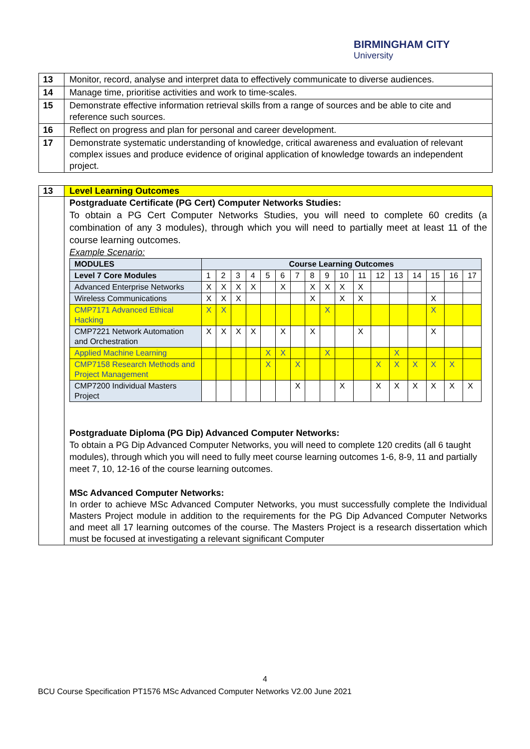BIRMINGHAM CITY
University
| 13 | Monitor, record, analyse and interpret data to effectively communicate to diverse audiences. |
| 14 | Manage time, prioritise activities and work to time-scales. |
| 15 | Demonstrate effective information retrieval skills from a range of sources and be able to cite and reference such sources. |
| 16 | Reflect on progress and plan for personal and career development. |
| 17 | Demonstrate systematic understanding of knowledge, critical awareness and evaluation of relevant complex issues and produce evidence of original application of knowledge towards an independent project. |
| 13 | Level Learning Outcomes |
| | Postgraduate Certificate (PG Cert) Computer Networks Studies: To obtain a PG Cert Computer Networks Studies, you will need to complete 60 credits (a combination of any 3 modules), through which you will need to partially meet at least 11 of the course learning outcomes. Example Scenario: / MODULES / Course Learning Outcomes / / / / / / / / / / / / / / / / / / --- / --- / --- / --- / --- / --- / --- / --- / --- / --- / --- / --- / --- / --- / --- / --- / --- / --- / / Level 7 Core Modules / 1 / 2 / 3 / 4 / 5 / 6 / 7 / 8 / 9 / 10 / 11 / 12 / 13 / 14 / 15 / 16 / 17 / / Advanced Enterprise Networks / X / X / X / X / / X / / X / X / X / X / / / / / / / / Wireless Communications / X / X / X / / / / / X / / X / X / / / / X / / / / CMP7171 Advanced Ethical Hacking / X / X / / / / / / / X / / / / / / X / / / / CMP7221 Network Automation and Orchestration / X / X / X / X / / X / / X / / / X / / / / X / / / / Applied Machine Learning / / / / / X / X / / / X / / / / X / / / / / / CMP7158 Research Methods and Project Management / / / / / X / / X / / / / / X / X / X / X / X / / / CMP7200 Individual Masters Project / / / / / / / X / / / X / / X / X / X / X / X / X / Postgraduate Diploma (PG Dip) Advanced Computer Networks: To obtain a PG Dip Advanced Computer Networks, you will need to complete 120 credits (all 6 taught modules), through which you will need to fully meet course learning outcomes 1-6, 8-9, 11 and partially meet 7, 10, 12-16 of the course learning outcomes. MSc Advanced Computer Networks: In order to achieve MSc Advanced Computer Networks, you must successfully complete the Individual Masters Project module in addition to the requirements for the PG Dip Advanced Computer Networks and meet all 17 learning outcomes of the course. The Masters Project is a research dissertation which must be focused at investigating a relevant significant Computer |
4
BCU Course Specification PT1576 MSc Advanced Computer Networks V2.00 June 2021